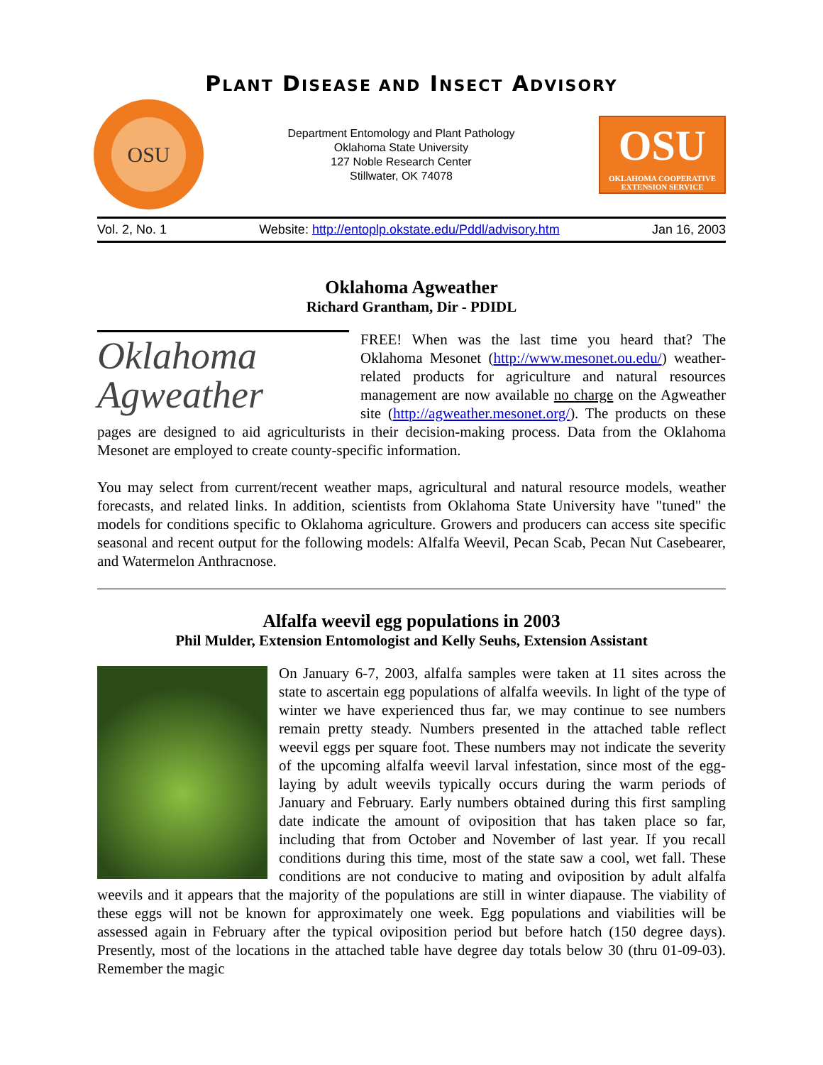PLANT DISEASE AND INSECT ADVISORY
OSU
Department Entomology and Plant Pathology
Oklahoma State University
127 Noble Research Center
Stillwater, OK 74078
OSU
OKLAHOMA COOPERATIVE EXTENSION SERVICE
Vol. 2, No. 1 Website: http://entoplp.okstate.edu/Pddl/advisory.htm Jan 16, 2003
Oklahoma Agweather
Richard Grantham, Dir - PDIDL
Oklahoma
Agweather
FREE! When was the last time you heard that? The Oklahoma Mesonet (http://www.mesonet.ou.edu/) weather-related products for agriculture and natural resources management are now available no charge on the Agweather site (http://agweather.mesonet.org/). The products on these pages are designed to aid agriculturists in their decision-making process. Data from the Oklahoma Mesonet are employed to create county-specific information.
You may select from current/recent weather maps, agricultural and natural resource models, weather forecasts, and related links. In addition, scientists from Oklahoma State University have "tuned" the models for conditions specific to Oklahoma agriculture. Growers and producers can access site specific seasonal and recent output for the following models: Alfalfa Weevil, Pecan Scab, Pecan Nut Casebearer, and Watermelon Anthracnose.
Alfalfa weevil egg populations in 2003
Phil Mulder, Extension Entomologist and Kelly Seuhs, Extension Assistant
On January 6-7, 2003, alfalfa samples were taken at 11 sites across the state to ascertain egg populations of alfalfa weevils. In light of the type of winter we have experienced thus far, we may continue to see numbers remain pretty steady. Numbers presented in the attached table reflect weevil eggs per square foot. These numbers may not indicate the severity of the upcoming alfalfa weevil larval infestation, since most of the egg-laying by adult weevils typically occurs during the warm periods of January and February. Early numbers obtained during this first sampling date indicate the amount of oviposition that has taken place so far, including that from October and November of last year. If you recall conditions during this time, most of the state saw a cool, wet fall. These conditions are not conducive to mating and oviposition by adult alfalfa weevils and it appears that the majority of the populations are still in winter diapause. The viability of these eggs will not be known for approximately one week. Egg populations and viabilities will be assessed again in February after the typical oviposition period but before hatch (150 degree days). Presently, most of the locations in the attached table have degree day totals below 30 (thru 01-09-03). Remember the magic